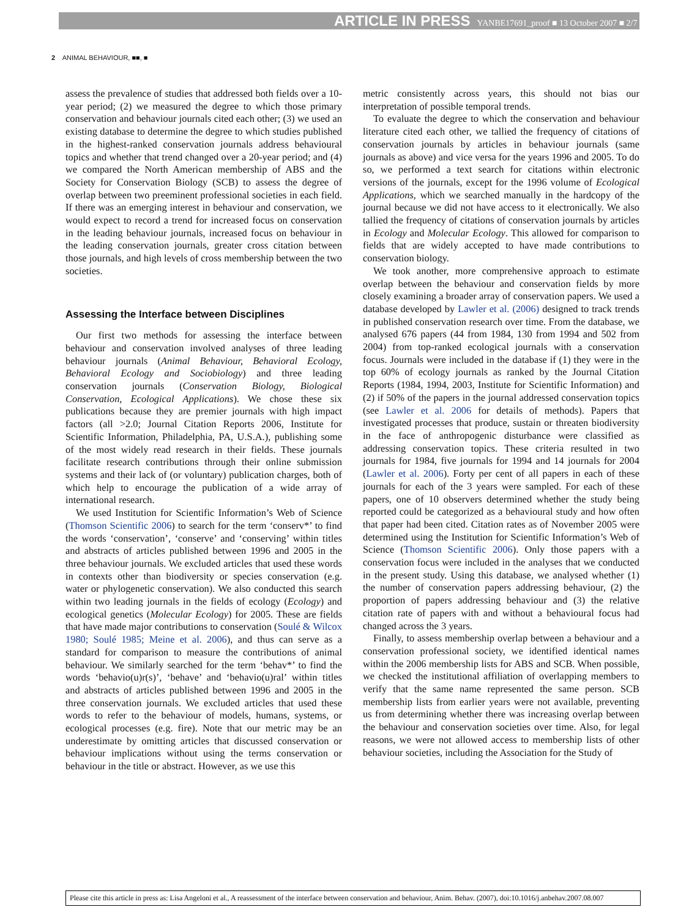ARTICLE IN PRESS YANBE17691_proof ■ 13 October 2007 ■ 2/7
2 ANIMAL BEHAVIOUR, ■■, ■
assess the prevalence of studies that addressed both fields over a 10-year period; (2) we measured the degree to which those primary conservation and behaviour journals cited each other; (3) we used an existing database to determine the degree to which studies published in the highest-ranked conservation journals address behavioural topics and whether that trend changed over a 20-year period; and (4) we compared the North American membership of ABS and the Society for Conservation Biology (SCB) to assess the degree of overlap between two preeminent professional societies in each field. If there was an emerging interest in behaviour and conservation, we would expect to record a trend for increased focus on conservation in the leading behaviour journals, increased focus on behaviour in the leading conservation journals, greater cross citation between those journals, and high levels of cross membership between the two societies.
Assessing the Interface between Disciplines
Our first two methods for assessing the interface between behaviour and conservation involved analyses of three leading behaviour journals (Animal Behaviour, Behavioral Ecology, Behavioral Ecology and Sociobiology) and three leading conservation journals (Conservation Biology, Biological Conservation, Ecological Applications). We chose these six publications because they are premier journals with high impact factors (all >2.0; Journal Citation Reports 2006, Institute for Scientific Information, Philadelphia, PA, U.S.A.), publishing some of the most widely read research in their fields. These journals facilitate research contributions through their online submission systems and their lack of (or voluntary) publication charges, both of which help to encourage the publication of a wide array of international research.
We used Institution for Scientific Information’s Web of Science (Thomson Scientific 2006) to search for the term ‘conserv*’ to find the words ‘conservation’, ‘conserve’ and ‘conserving’ within titles and abstracts of articles published between 1996 and 2005 in the three behaviour journals. We excluded articles that used these words in contexts other than biodiversity or species conservation (e.g. water or phylogenetic conservation). We also conducted this search within two leading journals in the fields of ecology (Ecology) and ecological genetics (Molecular Ecology) for 2005. These are fields that have made major contributions to conservation (Soulé & Wilcox 1980; Soulé 1985; Meine et al. 2006), and thus can serve as a standard for comparison to measure the contributions of animal behaviour. We similarly searched for the term ‘behav*’ to find the words ‘behavio(u)r(s)’, ‘behave’ and ‘behavio(u)ral’ within titles and abstracts of articles published between 1996 and 2005 in the three conservation journals. We excluded articles that used these words to refer to the behaviour of models, humans, systems, or ecological processes (e.g. fire). Note that our metric may be an underestimate by omitting articles that discussed conservation or behaviour implications without using the terms conservation or behaviour in the title or abstract. However, as we use this
metric consistently across years, this should not bias our interpretation of possible temporal trends.
To evaluate the degree to which the conservation and behaviour literature cited each other, we tallied the frequency of citations of conservation journals by articles in behaviour journals (same journals as above) and vice versa for the years 1996 and 2005. To do so, we performed a text search for citations within electronic versions of the journals, except for the 1996 volume of Ecological Applications, which we searched manually in the hardcopy of the journal because we did not have access to it electronically. We also tallied the frequency of citations of conservation journals by articles in Ecology and Molecular Ecology. This allowed for comparison to fields that are widely accepted to have made contributions to conservation biology.
We took another, more comprehensive approach to estimate overlap between the behaviour and conservation fields by more closely examining a broader array of conservation papers. We used a database developed by Lawler et al. (2006) designed to track trends in published conservation research over time. From the database, we analysed 676 papers (44 from 1984, 130 from 1994 and 502 from 2004) from top-ranked ecological journals with a conservation focus. Journals were included in the database if (1) they were in the top 60% of ecology journals as ranked by the Journal Citation Reports (1984, 1994, 2003, Institute for Scientific Information) and (2) if 50% of the papers in the journal addressed conservation topics (see Lawler et al. 2006 for details of methods). Papers that investigated processes that produce, sustain or threaten biodiversity in the face of anthropogenic disturbance were classified as addressing conservation topics. These criteria resulted in two journals for 1984, five journals for 1994 and 14 journals for 2004 (Lawler et al. 2006). Forty per cent of all papers in each of these journals for each of the 3 years were sampled. For each of these papers, one of 10 observers determined whether the study being reported could be categorized as a behavioural study and how often that paper had been cited. Citation rates as of November 2005 were determined using the Institution for Scientific Information’s Web of Science (Thomson Scientific 2006). Only those papers with a conservation focus were included in the analyses that we conducted in the present study. Using this database, we analysed whether (1) the number of conservation papers addressing behaviour, (2) the proportion of papers addressing behaviour and (3) the relative citation rate of papers with and without a behavioural focus had changed across the 3 years.
Finally, to assess membership overlap between a behaviour and a conservation professional society, we identified identical names within the 2006 membership lists for ABS and SCB. When possible, we checked the institutional affiliation of overlapping members to verify that the same name represented the same person. SCB membership lists from earlier years were not available, preventing us from determining whether there was increasing overlap between the behaviour and conservation societies over time. Also, for legal reasons, we were not allowed access to membership lists of other behaviour societies, including the Association for the Study of
Please cite this article in press as: Lisa Angeloni et al., A reassessment of the interface between conservation and behaviour, Anim. Behav. (2007), doi:10.1016/j.anbehav.2007.08.007